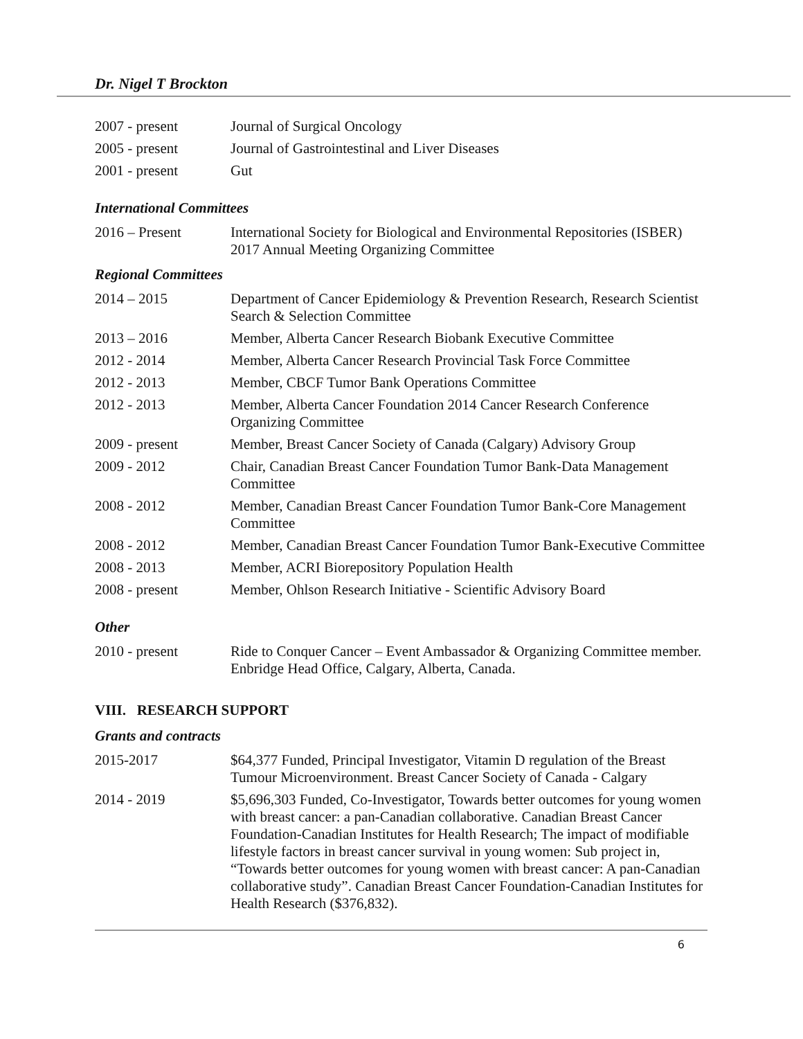Dr. Nigel T Brockton
| 2007 - present | Journal of Surgical Oncology |
| 2005 - present | Journal of Gastrointestinal and Liver Diseases |
| 2001 - present | Gut |
International Committees
| 2016 – Present | International Society for Biological and Environmental Repositories (ISBER) 2017 Annual Meeting Organizing Committee |
Regional Committees
| 2014 – 2015 | Department of Cancer Epidemiology & Prevention Research, Research Scientist Search & Selection Committee |
| 2013 – 2016 | Member, Alberta Cancer Research Biobank Executive Committee |
| 2012 - 2014 | Member, Alberta Cancer Research Provincial Task Force Committee |
| 2012 - 2013 | Member, CBCF Tumor Bank Operations Committee |
| 2012 - 2013 | Member, Alberta Cancer Foundation 2014 Cancer Research Conference Organizing Committee |
| 2009 - present | Member, Breast Cancer Society of Canada (Calgary) Advisory Group |
| 2009 - 2012 | Chair, Canadian Breast Cancer Foundation Tumor Bank-Data Management Committee |
| 2008 - 2012 | Member, Canadian Breast Cancer Foundation Tumor Bank-Core Management Committee |
| 2008 - 2012 | Member, Canadian Breast Cancer Foundation Tumor Bank-Executive Committee |
| 2008 - 2013 | Member, ACRI Biorepository Population Health |
| 2008 - present | Member, Ohlson Research Initiative - Scientific Advisory Board |
Other
| 2010 - present | Ride to Conquer Cancer – Event Ambassador & Organizing Committee member. Enbridge Head Office, Calgary, Alberta, Canada. |
VIII. RESEARCH SUPPORT
Grants and contracts
| 2015-2017 | $64,377 Funded, Principal Investigator, Vitamin D regulation of the Breast Tumour Microenvironment. Breast Cancer Society of Canada - Calgary |
| 2014 - 2019 | $5,696,303 Funded, Co-Investigator, Towards better outcomes for young women with breast cancer: a pan-Canadian collaborative. Canadian Breast Cancer Foundation-Canadian Institutes for Health Research; The impact of modifiable lifestyle factors in breast cancer survival in young women: Sub project in, “Towards better outcomes for young women with breast cancer: A pan-Canadian collaborative study”. Canadian Breast Cancer Foundation-Canadian Institutes for Health Research ($376,832). |
6